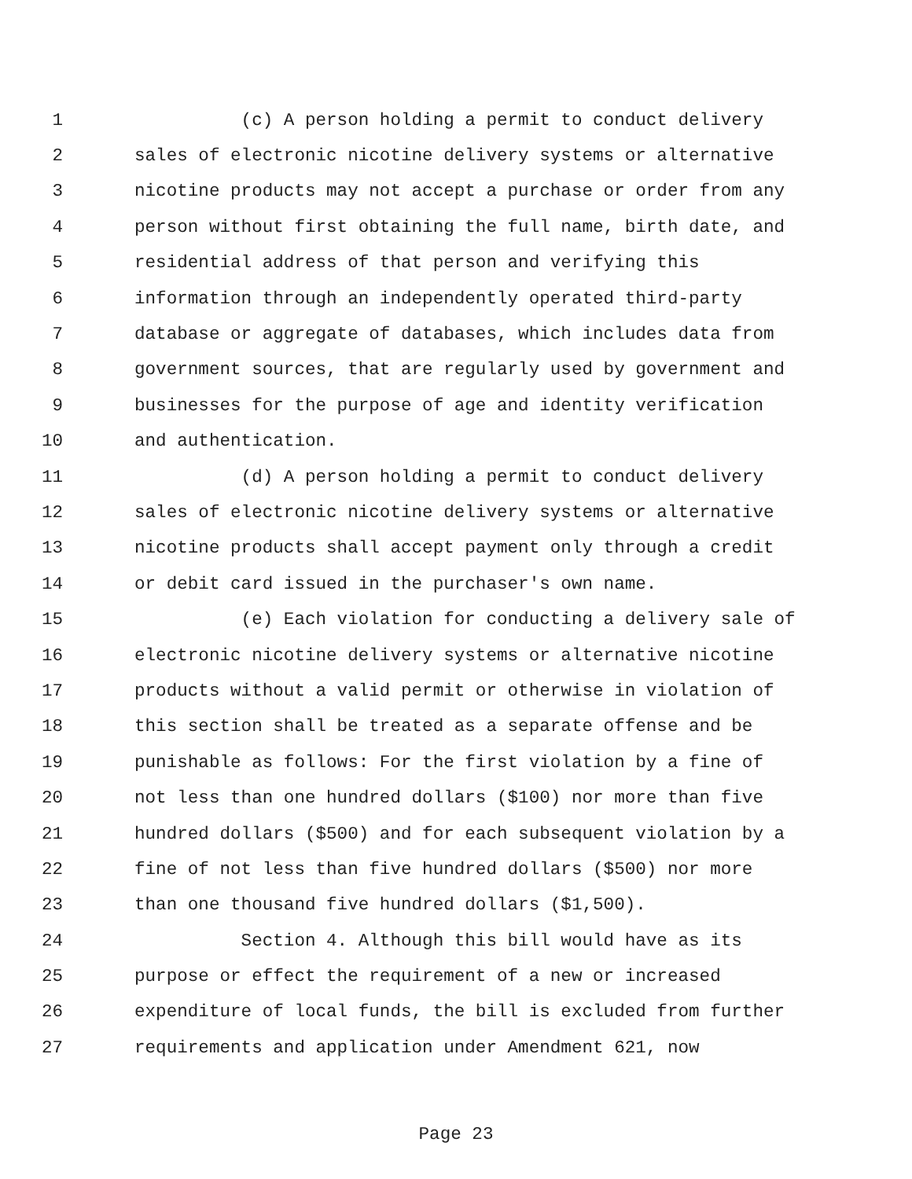1 (c) A person holding a permit to conduct delivery
2 sales of electronic nicotine delivery systems or alternative
3 nicotine products may not accept a purchase or order from any
4 person without first obtaining the full name, birth date, and
5 residential address of that person and verifying this
6 information through an independently operated third-party
7 database or aggregate of databases, which includes data from
8 government sources, that are regularly used by government and
9 businesses for the purpose of age and identity verification
10 and authentication.
11 (d) A person holding a permit to conduct delivery
12 sales of electronic nicotine delivery systems or alternative
13 nicotine products shall accept payment only through a credit
14 or debit card issued in the purchaser's own name.
15 (e) Each violation for conducting a delivery sale of
16 electronic nicotine delivery systems or alternative nicotine
17 products without a valid permit or otherwise in violation of
18 this section shall be treated as a separate offense and be
19 punishable as follows: For the first violation by a fine of
20 not less than one hundred dollars ($100) nor more than five
21 hundred dollars ($500) and for each subsequent violation by a
22 fine of not less than five hundred dollars ($500) nor more
23 than one thousand five hundred dollars ($1,500).
24 Section 4. Although this bill would have as its
25 purpose or effect the requirement of a new or increased
26 expenditure of local funds, the bill is excluded from further
27 requirements and application under Amendment 621, now
Page 23